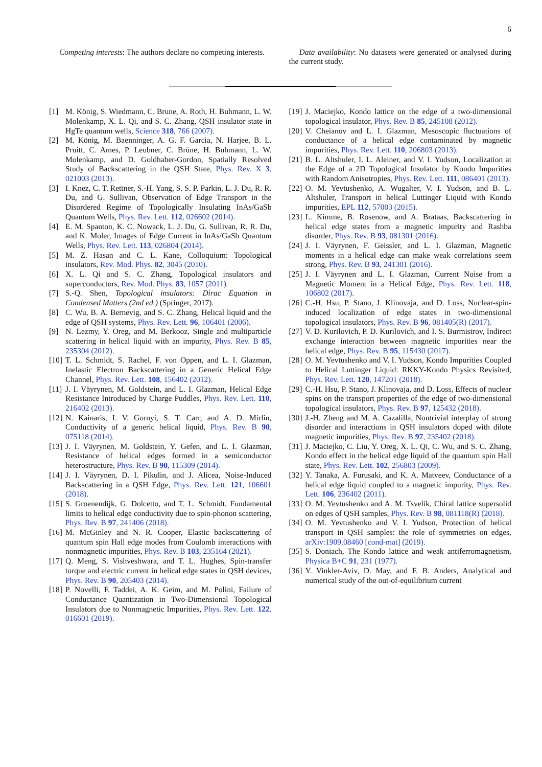6
Competing interests: The authors declare no competing interests.
Data availability: No datasets were generated or analysed during the current study.
[1] M. König, S. Wiedmann, C. Brune, A. Roth, H. Buhmann, L. W. Molenkamp, X. L. Qi, and S. C. Zhang, QSH insulator state in HgTe quantum wells, Science 318, 766 (2007).
[2] M. König, M. Baenninger, A. G. F. Garcia, N. Harjee, B. L. Pruitt, C. Ames, P. Leubner, C. Brüne, H. Buhmann, L. W. Molenkamp, and D. Goldhaber-Gordon, Spatially Resolved Study of Backscattering in the QSH State, Phys. Rev. X 3, 021003 (2013).
[3] I. Knez, C. T. Rettner, S.-H. Yang, S. S. P. Parkin, L. J. Du, R. R. Du, and G. Sullivan, Observation of Edge Transport in the Disordered Regime of Topologically Insulating InAs/GaSb Quantum Wells, Phys. Rev. Lett. 112, 026602 (2014).
[4] E. M. Spanton, K. C. Nowack, L. J. Du, G. Sullivan, R. R. Du, and K. Moler, Images of Edge Current in InAs/GaSb Quantum Wells, Phys. Rev. Lett. 113, 026804 (2014).
[5] M. Z. Hasan and C. L. Kane, Colloquium: Topological insulators, Rev. Mod. Phys. 82, 3045 (2010).
[6] X. L. Qi and S. C. Zhang, Topological insulators and superconductors, Rev. Mod. Phys. 83, 1057 (2011).
[7] S.-Q. Shen, Topological insulators: Dirac Equation in Condensed Matters (2nd ed.) (Springer, 2017).
[8] C. Wu, B. A. Bernevig, and S. C. Zhang, Helical liquid and the edge of QSH systems, Phys. Rev. Lett. 96, 106401 (2006).
[9] N. Lezmy, Y. Oreg, and M. Berkooz, Single and multiparticle scattering in helical liquid with an impurity, Phys. Rev. B 85, 235304 (2012).
[10]
T. L. Schmidt, S. Rachel, F. von Oppen, and L. I. Glazman, Inelastic Electron Backscattering in a Generic Helical Edge Channel, Phys. Rev. Lett. 108, 156402 (2012).
[11]
J. I. Väyrynen, M. Goldstein, and L. I. Glazman, Helical Edge Resistance Introduced by Charge Puddles, Phys. Rev. Lett. 110, 216402 (2013).
[12]
N. Kainaris, I. V. Gornyi, S. T. Carr, and A. D. Mirlin, Conductivity of a generic helical liquid, Phys. Rev. B 90, 075118 (2014).
[13]
J. I. Väyrynen, M. Goldstein, Y. Gefen, and L. I. Glazman, Resistance of helical edges formed in a semiconductor heterostructure, Phys. Rev. B 90, 115309 (2014).
[14]
J. I. Väyrynen, D. I. Pikulin, and J. Alicea, Noise-Induced Backscattering in a QSH Edge, Phys. Rev. Lett. 121, 106601 (2018).
[15]
S. Groenendijk, G. Dolcetto, and T. L. Schmidt, Fundamental limits to helical edge conductivity due to spin-phonon scattering, Phys. Rev. B 97, 241406 (2018).
[16]
M. McGinley and N. R. Cooper, Elastic backscattering of quantum spin Hall edge modes from Coulomb interactions with nonmagnetic impurities, Phys. Rev. B 103, 235164 (2021).
[17]
Q. Meng, S. Vishveshwara, and T. L. Hughes, Spin-transfer torque and electric current in helical edge states in QSH devices, Phys. Rev. B 90, 205403 (2014).
[18]
P. Novelli, F. Taddei, A. K. Geim, and M. Polini, Failure of Conductance Quantization in Two-Dimensional Topological Insulators due to Nonmagnetic Impurities, Phys. Rev. Lett. 122, 016601 (2019).
[19]
J. Maciejko, Kondo lattice on the edge of a two-dimensional topological insulator, Phys. Rev. B 85, 245108 (2012).
[20]
V. Cheianov and L. I. Glazman, Mesoscopic fluctuations of conductance of a helical edge contaminated by magnetic impurities, Phys. Rev. Lett. 110, 206803 (2013).
[21]
B. L. Altshuler, I. L. Aleiner, and V. I. Yudson, Localization at the Edge of a 2D Topological Insulator by Kondo Impurities with Random Anisotropies, Phys. Rev. Lett. 111, 086401 (2013).
[22]
O. M. Yevtushenko, A. Wugalter, V. I. Yudson, and B. L. Altshuler, Transport in helical Luttinger Liquid with Kondo impurities, EPL 112, 57003 (2015).
[23]
L. Kimme, B. Rosenow, and A. Brataas, Backscattering in helical edge states from a magnetic impurity and Rashba disorder, Phys. Rev. B 93, 081301 (2016).
[24]
J. I. Väyrynen, F. Geissler, and L. I. Glazman, Magnetic moments in a helical edge can make weak correlations seem strong, Phys. Rev. B 93, 241301 (2016).
[25]
J. I. Väyrynen and L. I. Glazman, Current Noise from a Magnetic Moment in a Helical Edge, Phys. Rev. Lett. 118, 106802 (2017).
[26]
C.-H. Hsu, P. Stano, J. Klinovaja, and D. Loss, Nuclear-spin-induced localization of edge states in two-dimensional topological insulators, Phys. Rev. B 96, 081405(R) (2017).
[27]
V. D. Kurilovich, P. D. Kurilovich, and I. S. Burmistrov, Indirect exchange interaction between magnetic impurities near the helical edge, Phys. Rev. B 95, 115430 (2017).
[28]
O. M. Yevtushenko and V. I. Yudson, Kondo Impurities Coupled to Helical Luttinger Liquid: RKKY-Kondo Physics Revisited, Phys. Rev. Lett. 120, 147201 (2018).
[29]
C.-H. Hsu, P. Stano, J. Klinovaja, and D. Loss, Effects of nuclear spins on the transport properties of the edge of two-dimensional topological insulators, Phys. Rev. B 97, 125432 (2018).
[30]
J.-H. Zheng and M. A. Cazalilla, Nontrivial interplay of strong disorder and interactions in QSH insulators doped with dilute magnetic impurities, Phys. Rev. B 97, 235402 (2018).
[31]
J. Maciejko, C. Liu, Y. Oreg, X. L. Qi, C. Wu, and S. C. Zhang, Kondo effect in the helical edge liquid of the quantum spin Hall state, Phys. Rev. Lett. 102, 256803 (2009).
[32]
Y. Tanaka, A. Furusaki, and K. A. Matveev, Conductance of a helical edge liquid coupled to a magnetic impurity, Phys. Rev. Lett. 106, 236402 (2011).
[33]
O. M. Yevtushenko and A. M. Tsvelik, Chiral lattice supersolid on edges of QSH samples, Phys. Rev. B 98, 081118(R) (2018).
[34]
O. M. Yevtushenko and V. I. Yudson, Protection of helical transport in QSH samples: the role of symmetries on edges, arXiv:1909.08460 [cond-mat] (2019).
[35]
S. Doniach, The Kondo lattice and weak antiferromagnetism, Physica B+C 91, 231 (1977).
[36]
Y. Vinkler-Aviv, D. May, and F. B. Anders, Analytical and numerical study of the out-of-equilibrium current